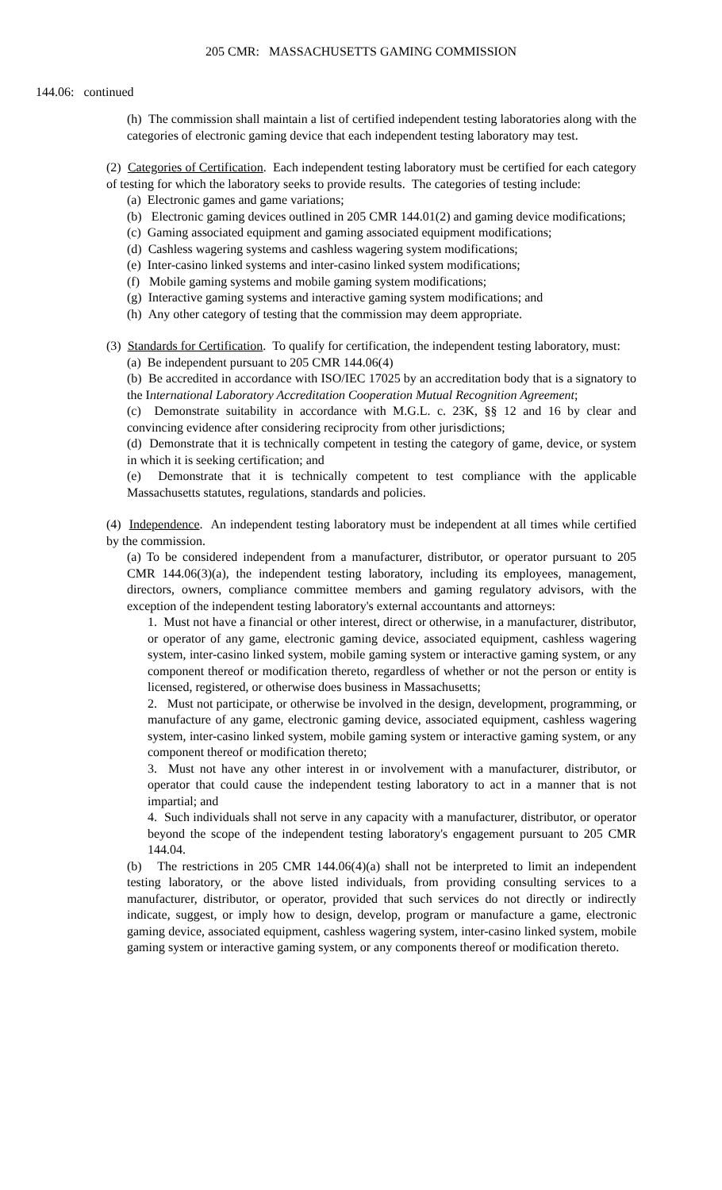205 CMR: MASSACHUSETTS GAMING COMMISSION
144.06: continued
(h) The commission shall maintain a list of certified independent testing laboratories along with the categories of electronic gaming device that each independent testing laboratory may test.
(2) Categories of Certification. Each independent testing laboratory must be certified for each category of testing for which the laboratory seeks to provide results. The categories of testing include:
(a) Electronic games and game variations;
(b) Electronic gaming devices outlined in 205 CMR 144.01(2) and gaming device modifications;
(c) Gaming associated equipment and gaming associated equipment modifications;
(d) Cashless wagering systems and cashless wagering system modifications;
(e) Inter-casino linked systems and inter-casino linked system modifications;
(f) Mobile gaming systems and mobile gaming system modifications;
(g) Interactive gaming systems and interactive gaming system modifications; and
(h) Any other category of testing that the commission may deem appropriate.
(3) Standards for Certification. To qualify for certification, the independent testing laboratory, must:
(a) Be independent pursuant to 205 CMR 144.06(4)
(b) Be accredited in accordance with ISO/IEC 17025 by an accreditation body that is a signatory to the International Laboratory Accreditation Cooperation Mutual Recognition Agreement;
(c) Demonstrate suitability in accordance with M.G.L. c. 23K, §§ 12 and 16 by clear and convincing evidence after considering reciprocity from other jurisdictions;
(d) Demonstrate that it is technically competent in testing the category of game, device, or system in which it is seeking certification; and
(e) Demonstrate that it is technically competent to test compliance with the applicable Massachusetts statutes, regulations, standards and policies.
(4) Independence. An independent testing laboratory must be independent at all times while certified by the commission.
(a) To be considered independent from a manufacturer, distributor, or operator pursuant to 205 CMR 144.06(3)(a), the independent testing laboratory, including its employees, management, directors, owners, compliance committee members and gaming regulatory advisors, with the exception of the independent testing laboratory's external accountants and attorneys:
1. Must not have a financial or other interest, direct or otherwise, in a manufacturer, distributor, or operator of any game, electronic gaming device, associated equipment, cashless wagering system, inter-casino linked system, mobile gaming system or interactive gaming system, or any component thereof or modification thereto, regardless of whether or not the person or entity is licensed, registered, or otherwise does business in Massachusetts;
2. Must not participate, or otherwise be involved in the design, development, programming, or manufacture of any game, electronic gaming device, associated equipment, cashless wagering system, inter-casino linked system, mobile gaming system or interactive gaming system, or any component thereof or modification thereto;
3. Must not have any other interest in or involvement with a manufacturer, distributor, or operator that could cause the independent testing laboratory to act in a manner that is not impartial; and
4. Such individuals shall not serve in any capacity with a manufacturer, distributor, or operator beyond the scope of the independent testing laboratory's engagement pursuant to 205 CMR 144.04.
(b) The restrictions in 205 CMR 144.06(4)(a) shall not be interpreted to limit an independent testing laboratory, or the above listed individuals, from providing consulting services to a manufacturer, distributor, or operator, provided that such services do not directly or indirectly indicate, suggest, or imply how to design, develop, program or manufacture a game, electronic gaming device, associated equipment, cashless wagering system, inter-casino linked system, mobile gaming system or interactive gaming system, or any components thereof or modification thereto.